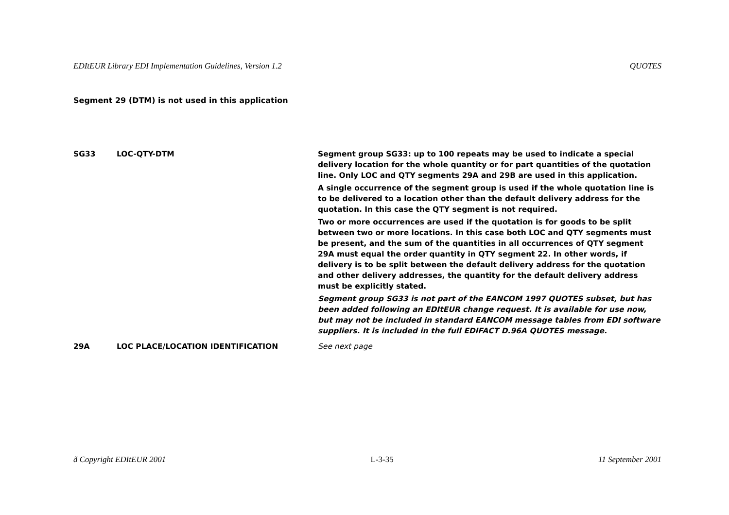EDItEUR Library EDI Implementation Guidelines, Version 1.2 QUOTES
Segment 29 (DTM) is not used in this application
SG33 LOC-QTY-DTM Segment group SG33: up to 100 repeats may be used to indicate a special delivery location for the whole quantity or for part quantities of the quotation line. Only LOC and QTY segments 29A and 29B are used in this application.
A single occurrence of the segment group is used if the whole quotation line is to be delivered to a location other than the default delivery address for the quotation. In this case the QTY segment is not required.
Two or more occurrences are used if the quotation is for goods to be split between two or more locations. In this case both LOC and QTY segments must be present, and the sum of the quantities in all occurrences of QTY segment 29A must equal the order quantity in QTY segment 22. In other words, if delivery is to be split between the default delivery address for the quotation and other delivery addresses, the quantity for the default delivery address must be explicitly stated.
Segment group SG33 is not part of the EANCOM 1997 QUOTES subset, but has been added following an EDItEUR change request. It is available for use now, but may not be included in standard EANCOM message tables from EDI software suppliers. It is included in the full EDIFACT D.96A QUOTES message.
29A LOC PLACE/LOCATION IDENTIFICATION See next page
ã Copyright EDItEUR 2001 L-3-35 11 September 2001